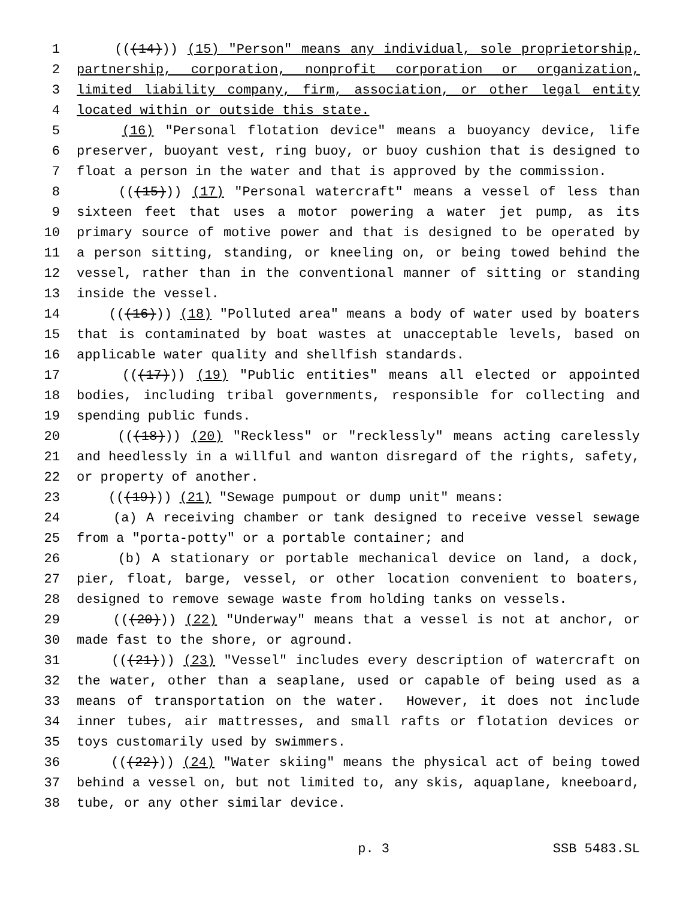1 (((14))) (15) "Person" means any individual, sole proprietorship,
2 partnership, corporation, nonprofit corporation or organization,
3 limited liability company, firm, association, or other legal entity
4 located within or outside this state.
5 (16) "Personal flotation device" means a buoyancy device, life
6 preserver, buoyant vest, ring buoy, or buoy cushion that is designed to
7 float a person in the water and that is approved by the commission.
8 (((15))) (17) "Personal watercraft" means a vessel of less than
9 sixteen feet that uses a motor powering a water jet pump, as its
10 primary source of motive power and that is designed to be operated by
11 a person sitting, standing, or kneeling on, or being towed behind the
12 vessel, rather than in the conventional manner of sitting or standing
13 inside the vessel.
14 (((16))) (18) "Polluted area" means a body of water used by boaters
15 that is contaminated by boat wastes at unacceptable levels, based on
16 applicable water quality and shellfish standards.
17 (((17))) (19) "Public entities" means all elected or appointed
18 bodies, including tribal governments, responsible for collecting and
19 spending public funds.
20 (((18))) (20) "Reckless" or "recklessly" means acting carelessly
21 and heedlessly in a willful and wanton disregard of the rights, safety,
22 or property of another.
23 (((19))) (21) "Sewage pumpout or dump unit" means:
24 (a) A receiving chamber or tank designed to receive vessel sewage
25 from a "porta-potty" or a portable container; and
26 (b) A stationary or portable mechanical device on land, a dock,
27 pier, float, barge, vessel, or other location convenient to boaters,
28 designed to remove sewage waste from holding tanks on vessels.
29 (((20))) (22) "Underway" means that a vessel is not at anchor, or
30 made fast to the shore, or aground.
31 (((21))) (23) "Vessel" includes every description of watercraft on
32 the water, other than a seaplane, used or capable of being used as a
33 means of transportation on the water. However, it does not include
34 inner tubes, air mattresses, and small rafts or flotation devices or
35 toys customarily used by swimmers.
36 (((22))) (24) "Water skiing" means the physical act of being towed
37 behind a vessel on, but not limited to, any skis, aquaplane, kneeboard,
38 tube, or any other similar device.
p. 3 SSB 5483.SL